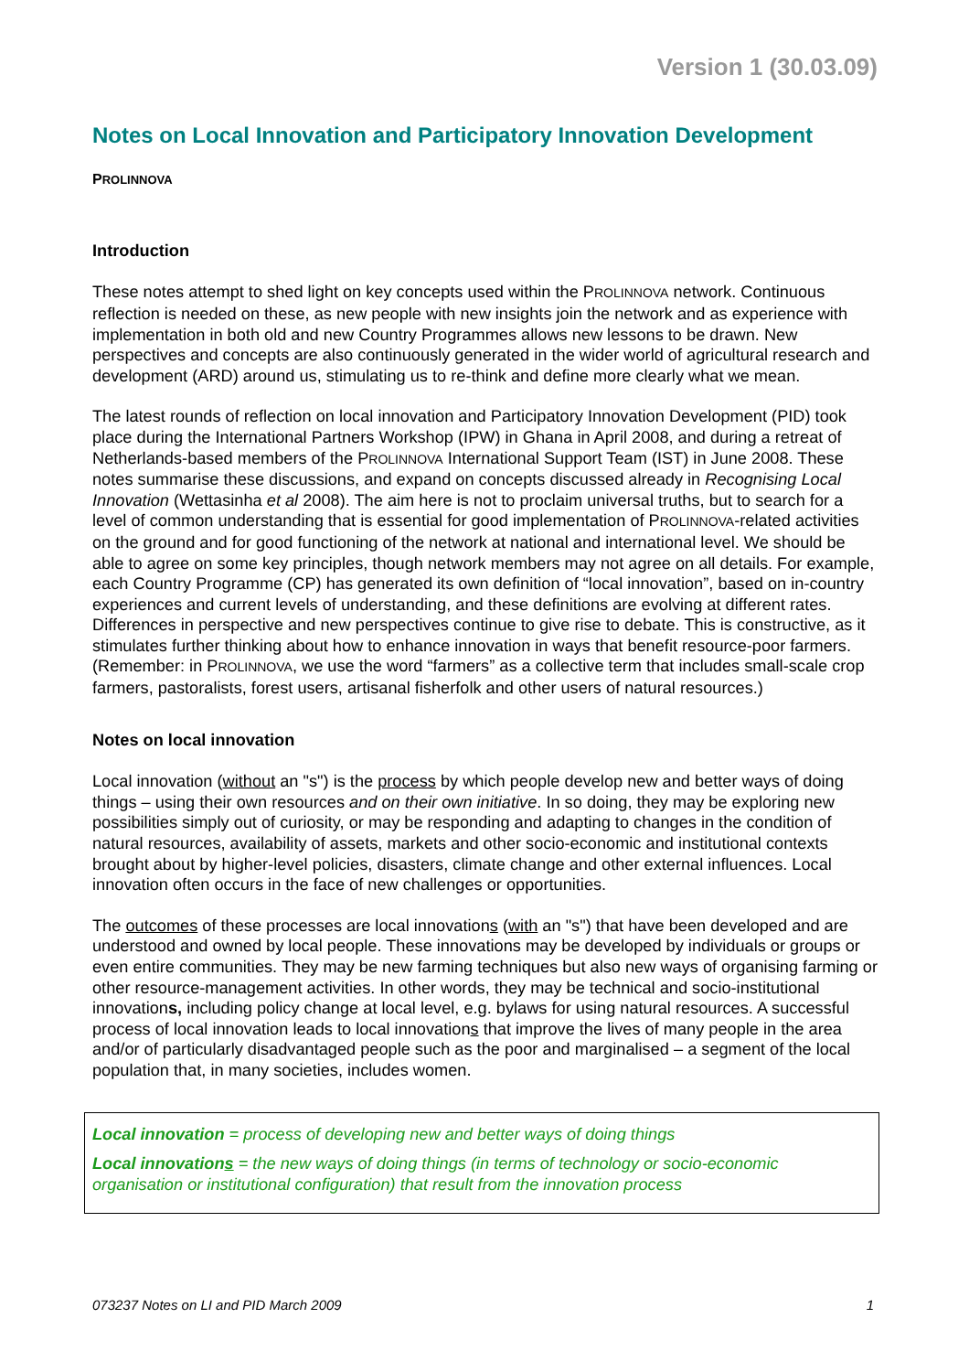Version 1 (30.03.09)
Notes on Local Innovation and Participatory Innovation Development
PROLINNOVA
Introduction
These notes attempt to shed light on key concepts used within the PROLINNOVA network. Continuous reflection is needed on these, as new people with new insights join the network and as experience with implementation in both old and new Country Programmes allows new lessons to be drawn. New perspectives and concepts are also continuously generated in the wider world of agricultural research and development (ARD) around us, stimulating us to re-think and define more clearly what we mean.
The latest rounds of reflection on local innovation and Participatory Innovation Development (PID) took place during the International Partners Workshop (IPW) in Ghana in April 2008, and during a retreat of Netherlands-based members of the PROLINNOVA International Support Team (IST) in June 2008. These notes summarise these discussions, and expand on concepts discussed already in Recognising Local Innovation (Wettasinha et al 2008). The aim here is not to proclaim universal truths, but to search for a level of common understanding that is essential for good implementation of PROLINNOVA-related activities on the ground and for good functioning of the network at national and international level. We should be able to agree on some key principles, though network members may not agree on all details. For example, each Country Programme (CP) has generated its own definition of “local innovation”, based on in-country experiences and current levels of understanding, and these definitions are evolving at different rates. Differences in perspective and new perspectives continue to give rise to debate. This is constructive, as it stimulates further thinking about how to enhance innovation in ways that benefit resource-poor farmers. (Remember: in PROLINNOVA, we use the word “farmers” as a collective term that includes small-scale crop farmers, pastoralists, forest users, artisanal fisherfolk and other users of natural resources.)
Notes on local innovation
Local innovation (without an "s") is the process by which people develop new and better ways of doing things – using their own resources and on their own initiative. In so doing, they may be exploring new possibilities simply out of curiosity, or may be responding and adapting to changes in the condition of natural resources, availability of assets, markets and other socio-economic and institutional contexts brought about by higher-level policies, disasters, climate change and other external influences. Local innovation often occurs in the face of new challenges or opportunities.
The outcomes of these processes are local innovations (with an "s") that have been developed and are understood and owned by local people. These innovations may be developed by individuals or groups or even entire communities. They may be new farming techniques but also new ways of organising farming or other resource-management activities. In other words, they may be technical and socio-institutional innovations, including policy change at local level, e.g. bylaws for using natural resources. A successful process of local innovation leads to local innovations that improve the lives of many people in the area and/or of particularly disadvantaged people such as the poor and marginalised – a segment of the local population that, in many societies, includes women.
Local innovation = process of developing new and better ways of doing things
Local innovations = the new ways of doing things (in terms of technology or socio-economic organisation or institutional configuration) that result from the innovation process
073237 Notes on LI and PID March 2009 1